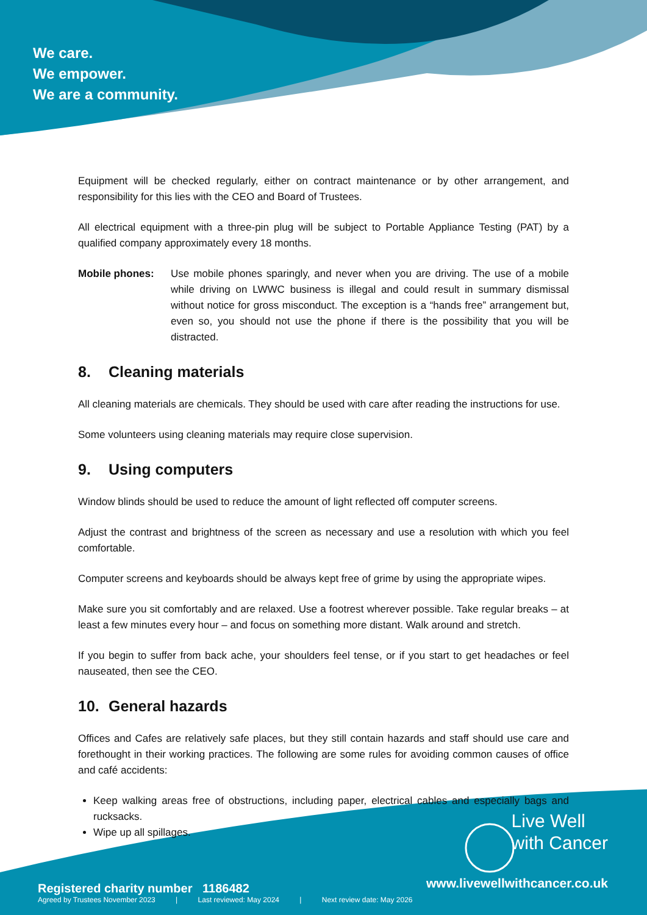We care.
We empower.
We are a community.
Equipment will be checked regularly, either on contract maintenance or by other arrangement, and responsibility for this lies with the CEO and Board of Trustees.
All electrical equipment with a three-pin plug will be subject to Portable Appliance Testing (PAT) by a qualified company approximately every 18 months.
Mobile phones: Use mobile phones sparingly, and never when you are driving. The use of a mobile while driving on LWWC business is illegal and could result in summary dismissal without notice for gross misconduct. The exception is a “hands free” arrangement but, even so, you should not use the phone if there is the possibility that you will be distracted.
8. Cleaning materials
All cleaning materials are chemicals. They should be used with care after reading the instructions for use.
Some volunteers using cleaning materials may require close supervision.
9. Using computers
Window blinds should be used to reduce the amount of light reflected off computer screens.
Adjust the contrast and brightness of the screen as necessary and use a resolution with which you feel comfortable.
Computer screens and keyboards should be always kept free of grime by using the appropriate wipes.
Make sure you sit comfortably and are relaxed. Use a footrest wherever possible. Take regular breaks – at least a few minutes every hour – and focus on something more distant. Walk around and stretch.
If you begin to suffer from back ache, your shoulders feel tense, or if you start to get headaches or feel nauseated, then see the CEO.
10. General hazards
Offices and Cafes are relatively safe places, but they still contain hazards and staff should use care and forethought in their working practices. The following are some rules for avoiding common causes of office and café accidents:
Keep walking areas free of obstructions, including paper, electrical cables and especially bags and rucksacks.
Wipe up all spillages.
Live Well
with Cancer
www.livewellwithcancer.co.uk
Registered charity number 1186482
Agreed by Trustees November 2023 | Last reviewed: May 2024 | Next review date: May 2026